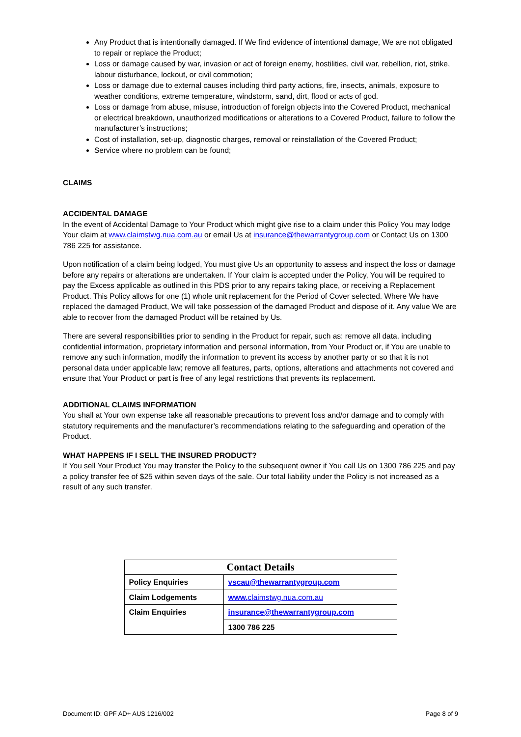Any Product that is intentionally damaged. If We find evidence of intentional damage, We are not obligated to repair or replace the Product;
Loss or damage caused by war, invasion or act of foreign enemy, hostilities, civil war, rebellion, riot, strike, labour disturbance, lockout, or civil commotion;
Loss or damage due to external causes including third party actions, fire, insects, animals, exposure to weather conditions, extreme temperature, windstorm, sand, dirt, flood or acts of god.
Loss or damage from abuse, misuse, introduction of foreign objects into the Covered Product, mechanical or electrical breakdown, unauthorized modifications or alterations to a Covered Product, failure to follow the manufacturer’s instructions;
Cost of installation, set-up, diagnostic charges, removal or reinstallation of the Covered Product;
Service where no problem can be found;
CLAIMS
ACCIDENTAL DAMAGE
In the event of Accidental Damage to Your Product which might give rise to a claim under this Policy You may lodge Your claim at www.claimstwg.nua.com.au or email Us at insurance@thewarrantygroup.com or Contact Us on 1300 786 225 for assistance.
Upon notification of a claim being lodged, You must give Us an opportunity to assess and inspect the loss or damage before any repairs or alterations are undertaken. If Your claim is accepted under the Policy, You will be required to pay the Excess applicable as outlined in this PDS prior to any repairs taking place, or receiving a Replacement Product. This Policy allows for one (1) whole unit replacement for the Period of Cover selected. Where We have replaced the damaged Product, We will take possession of the damaged Product and dispose of it. Any value We are able to recover from the damaged Product will be retained by Us.
There are several responsibilities prior to sending in the Product for repair, such as: remove all data, including confidential information, proprietary information and personal information, from Your Product or, if You are unable to remove any such information, modify the information to prevent its access by another party or so that it is not personal data under applicable law; remove all features, parts, options, alterations and attachments not covered and ensure that Your Product or part is free of any legal restrictions that prevents its replacement.
ADDITIONAL CLAIMS INFORMATION
You shall at Your own expense take all reasonable precautions to prevent loss and/or damage and to comply with statutory requirements and the manufacturer’s recommendations relating to the safeguarding and operation of the Product.
WHAT HAPPENS IF I SELL THE INSURED PRODUCT?
If You sell Your Product You may transfer the Policy to the subsequent owner if You call Us on 1300 786 225 and pay a policy transfer fee of $25 within seven days of the sale. Our total liability under the Policy is not increased as a result of any such transfer.
| Contact Details | |
| --- | --- |
| Policy Enquiries | vscau@thewarrantygroup.com |
| Claim Lodgements | www. claimstwg.nua.com.au |
| Claim Enquiries | insurance@thewarrantygroup.com |
| | 1300 786 225 |
Document ID: GPF AD+ AUS 1216/002 Page 8 of 9